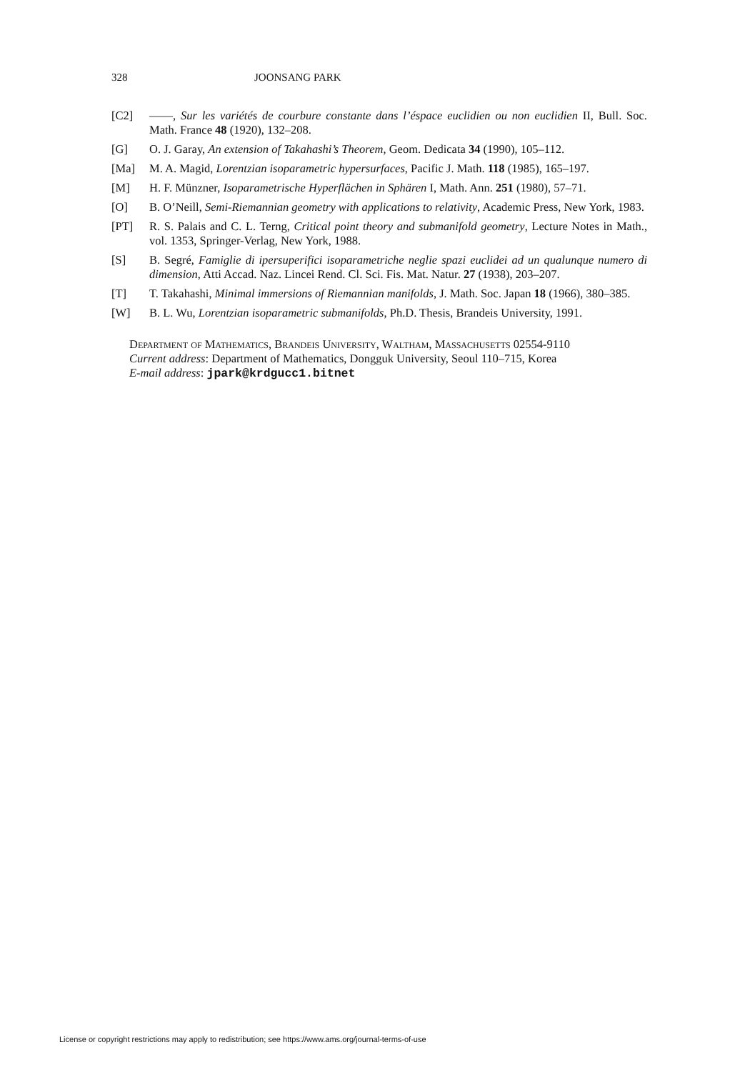328 JOONSANG PARK
[C2] ——, Sur les variétés de courbure constante dans l’éspace euclidien ou non euclidien II, Bull. Soc. Math. France 48 (1920), 132–208.
[G] O. J. Garay, An extension of Takahashi’s Theorem, Geom. Dedicata 34 (1990), 105–112.
[Ma] M. A. Magid, Lorentzian isoparametric hypersurfaces, Pacific J. Math. 118 (1985), 165–197.
[M] H. F. Münzner, Isoparametrische Hyperflächen in Sphären I, Math. Ann. 251 (1980), 57–71.
[O] B. O’Neill, Semi-Riemannian geometry with applications to relativity, Academic Press, New York, 1983.
[PT] R. S. Palais and C. L. Terng, Critical point theory and submanifold geometry, Lecture Notes in Math., vol. 1353, Springer-Verlag, New York, 1988.
[S] B. Segré, Famiglie di ipersuperifici isoparametriche neglie spazi euclidei ad un qualunque numero di dimension, Atti Accad. Naz. Lincei Rend. Cl. Sci. Fis. Mat. Natur. 27 (1938), 203–207.
[T] T. Takahashi, Minimal immersions of Riemannian manifolds, J. Math. Soc. Japan 18 (1966), 380–385.
[W] B. L. Wu, Lorentzian isoparametric submanifolds, Ph.D. Thesis, Brandeis University, 1991.
Department of Mathematics, Brandeis University, Waltham, Massachusetts 02554-9110
Current address: Department of Mathematics, Dongguk University, Seoul 110–715, Korea
E-mail address: jpark@krdgucc1.bitnet
License or copyright restrictions may apply to redistribution; see https://www.ams.org/journal-terms-of-use